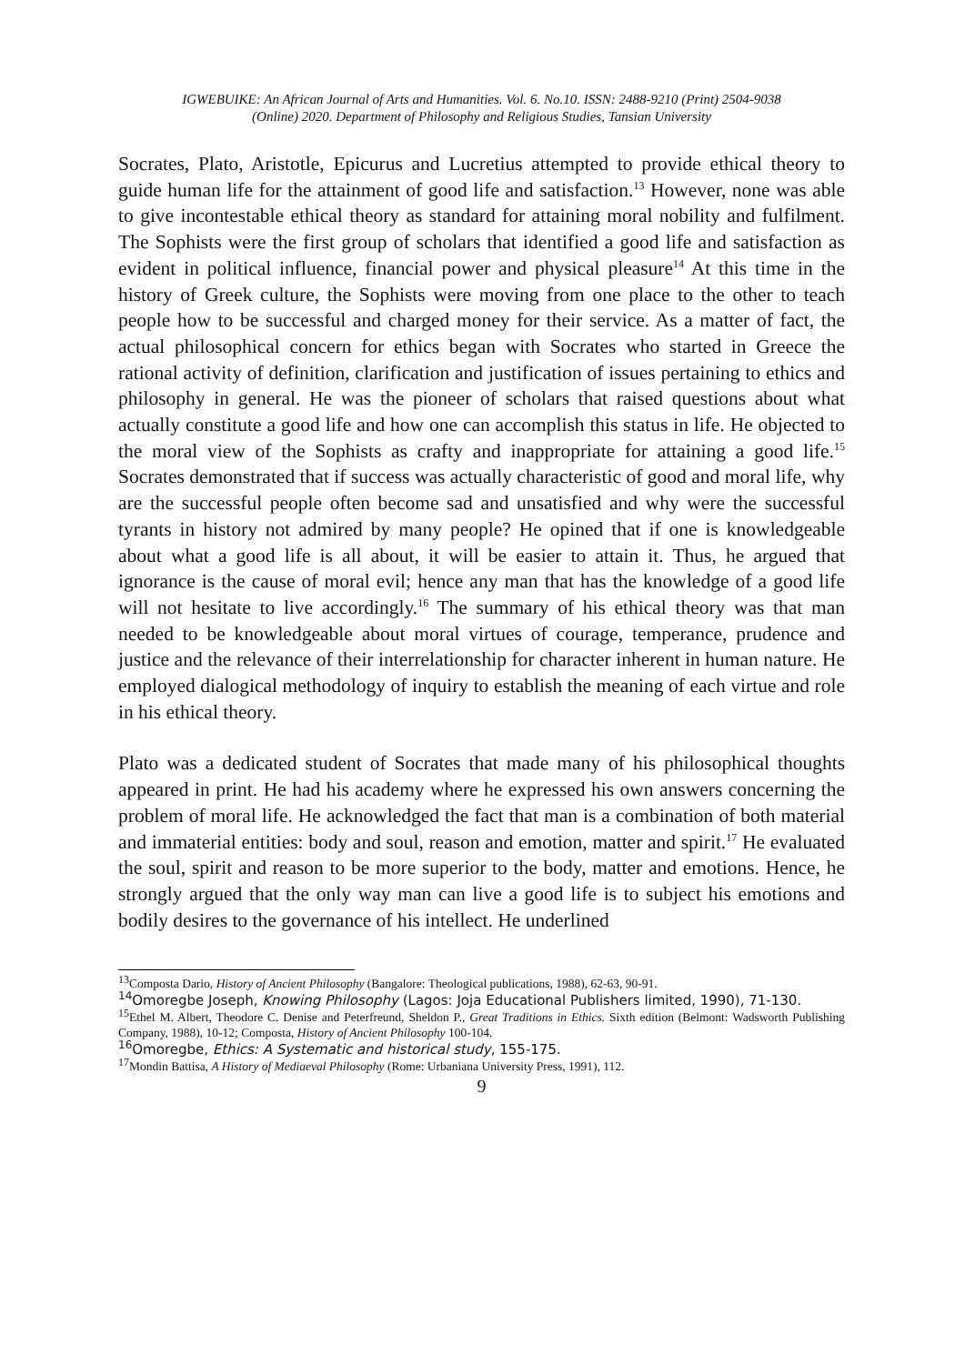IGWEBUIKE: An African Journal of Arts and Humanities. Vol. 6. No.10. ISSN: 2488-9210 (Print) 2504-9038
(Online) 2020. Department of Philosophy and Religious Studies, Tansian University
Socrates, Plato, Aristotle, Epicurus and Lucretius attempted to provide ethical theory to guide human life for the attainment of good life and satisfaction.<sup>13</sup> However, none was able to give incontestable ethical theory as standard for attaining moral nobility and fulfilment. The Sophists were the first group of scholars that identified a good life and satisfaction as evident in political influence, financial power and physical pleasure<sup>14</sup> At this time in the history of Greek culture, the Sophists were moving from one place to the other to teach people how to be successful and charged money for their service. As a matter of fact, the actual philosophical concern for ethics began with Socrates who started in Greece the rational activity of definition, clarification and justification of issues pertaining to ethics and philosophy in general. He was the pioneer of scholars that raised questions about what actually constitute a good life and how one can accomplish this status in life. He objected to the moral view of the Sophists as crafty and inappropriate for attaining a good life.<sup>15</sup> Socrates demonstrated that if success was actually characteristic of good and moral life, why are the successful people often become sad and unsatisfied and why were the successful tyrants in history not admired by many people? He opined that if one is knowledgeable about what a good life is all about, it will be easier to attain it. Thus, he argued that ignorance is the cause of moral evil; hence any man that has the knowledge of a good life will not hesitate to live accordingly.<sup>16</sup> The summary of his ethical theory was that man needed to be knowledgeable about moral virtues of courage, temperance, prudence and justice and the relevance of their interrelationship for character inherent in human nature. He employed dialogical methodology of inquiry to establish the meaning of each virtue and role in his ethical theory.
Plato was a dedicated student of Socrates that made many of his philosophical thoughts appeared in print. He had his academy where he expressed his own answers concerning the problem of moral life. He acknowledged the fact that man is a combination of both material and immaterial entities: body and soul, reason and emotion, matter and spirit.<sup>17</sup> He evaluated the soul, spirit and reason to be more superior to the body, matter and emotions. Hence, he strongly argued that the only way man can live a good life is to subject his emotions and bodily desires to the governance of his intellect. He underlined
<sup>13</sup> Composta Dario, History of Ancient Philosophy (Bangalore: Theological publications, 1988), 62-63, 90-91.
<sup>14</sup> Omoregbe Joseph, Knowing Philosophy (Lagos: Joja Educational Publishers limited, 1990), 71-130.
<sup>15</sup> Ethel M. Albert, Theodore C. Denise and Peterfreund, Sheldon P., Great Traditions in Ethics. Sixth edition (Belmont: Wadsworth Publishing Company, 1988), 10-12; Composta, History of Ancient Philosophy 100-104.
<sup>16</sup> Omoregbe, Ethics: A Systematic and historical study, 155-175.
<sup>17</sup> Mondin Battisa, A History of Mediaeval Philosophy (Rome: Urbaniana University Press, 1991), 112.
9